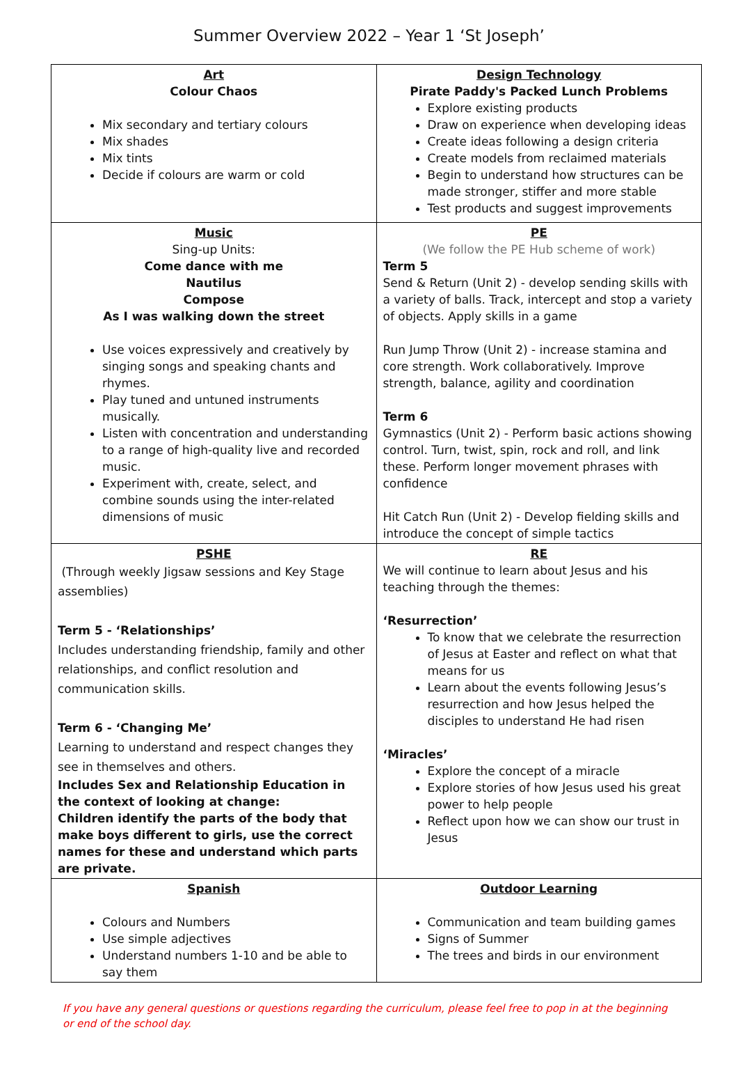Summer Overview 2022 – Year 1 ‘St Joseph’
| Art Colour Chaos Mix secondary and tertiary colours Mix shades Mix tints Decide if colours are warm or cold | Design Technology Pirate Paddy's Packed Lunch Problems Explore existing products Draw on experience when developing ideas Create ideas following a design criteria Create models from reclaimed materials Begin to understand how structures can be made stronger, stiffer and more stable Test products and suggest improvements |
| Music Sing-up Units: Come dance with me Nautilus Compose As I was walking down the street Use voices expressively and creatively by singing songs and speaking chants and rhymes. Play tuned and untuned instruments musically. Listen with concentration and understanding to a range of high-quality live and recorded music. Experiment with, create, select, and combine sounds using the inter-related dimensions of music | PE (We follow the PE Hub scheme of work) Term 5 Send & Return (Unit 2) - develop sending skills with a variety of balls. Track, intercept and stop a variety of objects. Apply skills in a game Run Jump Throw (Unit 2) - increase stamina and core strength. Work collaboratively. Improve strength, balance, agility and coordination Term 6 Gymnastics (Unit 2) - Perform basic actions showing control. Turn, twist, spin, rock and roll, and link these. Perform longer movement phrases with confidence Hit Catch Run (Unit 2) - Develop fielding skills and introduce the concept of simple tactics |
| PSHE (Through weekly Jigsaw sessions and Key Stage assemblies) Term 5 - ‘Relationships’ Includes understanding friendship, family and other relationships, and conflict resolution and communication skills. Term 6 - ‘Changing Me’ Learning to understand and respect changes they see in themselves and others. Includes Sex and Relationship Education in the context of looking at change: Children identify the parts of the body that make boys different to girls, use the correct names for these and understand which parts are private. | RE We will continue to learn about Jesus and his teaching through the themes: ‘Resurrection’ To know that we celebrate the resurrection of Jesus at Easter and reflect on what that means for us Learn about the events following Jesus’s resurrection and how Jesus helped the disciples to understand He had risen ‘Miracles’ Explore the concept of a miracle Explore stories of how Jesus used his great power to help people Reflect upon how we can show our trust in Jesus |
| Spanish Colours and Numbers Use simple adjectives Understand numbers 1-10 and be able to say them | Outdoor Learning Communication and team building games Signs of Summer The trees and birds in our environment |
If you have any general questions or questions regarding the curriculum, please feel free to pop in at the beginning or end of the school day.